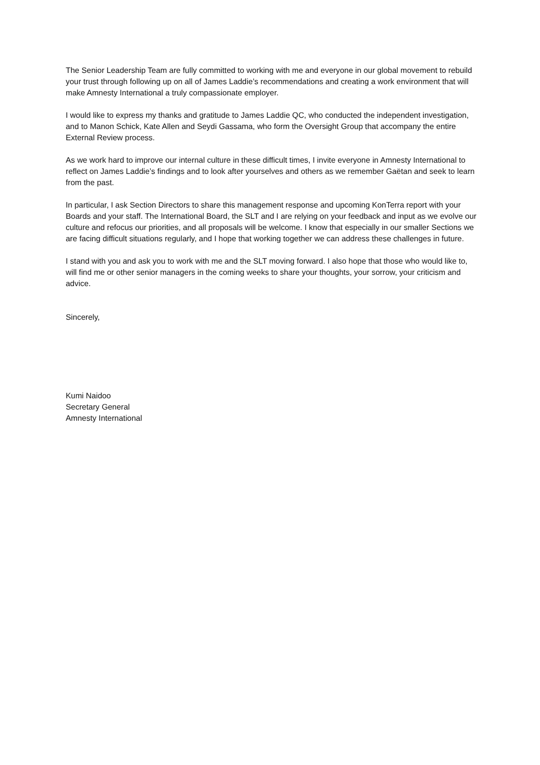The Senior Leadership Team are fully committed to working with me and everyone in our global movement to rebuild your trust through following up on all of James Laddie’s recommendations and creating a work environment that will make Amnesty International a truly compassionate employer.
I would like to express my thanks and gratitude to James Laddie QC, who conducted the independent investigation, and to Manon Schick, Kate Allen and Seydi Gassama, who form the Oversight Group that accompany the entire External Review process.
As we work hard to improve our internal culture in these difficult times, I invite everyone in Amnesty International to reflect on James Laddie’s findings and to look after yourselves and others as we remember Gaëtan and seek to learn from the past.
In particular, I ask Section Directors to share this management response and upcoming KonTerra report with your Boards and your staff. The International Board, the SLT and I are relying on your feedback and input as we evolve our culture and refocus our priorities, and all proposals will be welcome. I know that especially in our smaller Sections we are facing difficult situations regularly, and I hope that working together we can address these challenges in future.
I stand with you and ask you to work with me and the SLT moving forward. I also hope that those who would like to, will find me or other senior managers in the coming weeks to share your thoughts, your sorrow, your criticism and advice.
Sincerely,
Kumi Naidoo
Secretary General
Amnesty International